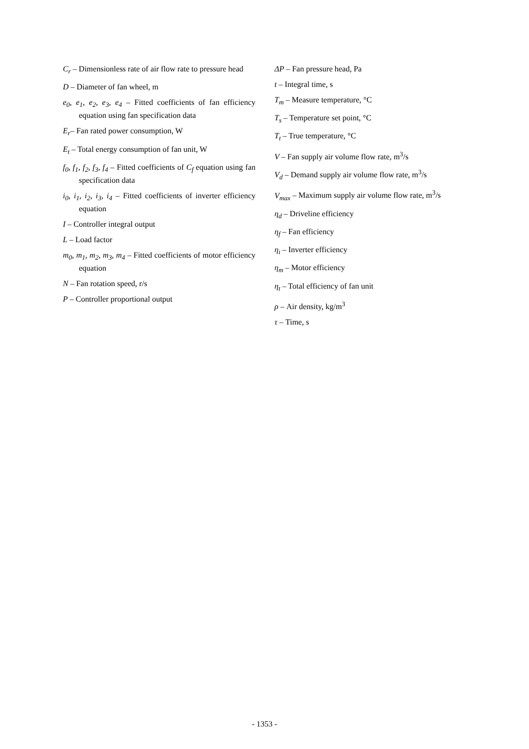C<sub>r</sub> – Dimensionless rate of air flow rate to pressure head
D – Diameter of fan wheel, m
e<sub>0</sub>, e<sub>1</sub>, e<sub>2</sub>, e<sub>3</sub>, e<sub>4</sub> – Fitted coefficients of fan efficiency equation using fan specification data
E<sub>r</sub>– Fan rated power consumption, W
E<sub>t</sub> – Total energy consumption of fan unit, W
f<sub>0</sub>, f<sub>1</sub>, f<sub>2</sub>, f<sub>3</sub>, f<sub>4</sub> – Fitted coefficients of C<sub>f</sub> equation using fan specification data
i<sub>0</sub>, i<sub>1</sub>, i<sub>2</sub>, i<sub>3</sub>, i<sub>4</sub> – Fitted coefficients of inverter efficiency equation
I – Controller integral output
L – Load factor
m<sub>0</sub>, m<sub>1</sub>, m<sub>2</sub>, m<sub>3</sub>, m<sub>4</sub> – Fitted coefficients of motor efficiency equation
N – Fan rotation speed, r/s
P – Controller proportional output
ΔP – Fan pressure head, Pa
t – Integral time, s
T<sub>m</sub> – Measure temperature, °C
T<sub>s</sub> – Temperature set point, °C
T<sub>t</sub> – True temperature, °C
V – Fan supply air volume flow rate, m<sup>3</sup>/s
V<sub>d</sub> – Demand supply air volume flow rate, m<sup>3</sup>/s
V<sub>max</sub> – Maximum supply air volume flow rate, m<sup>3</sup>/s
η<sub>d</sub> – Driveline efficiency
η<sub>f</sub> – Fan efficiency
η<sub>i</sub> – Inverter efficiency
η<sub>m</sub> – Motor efficiency
η<sub>t</sub> – Total efficiency of fan unit
ρ – Air density, kg/m<sup>3</sup>
τ – Time, s
- 1353 -